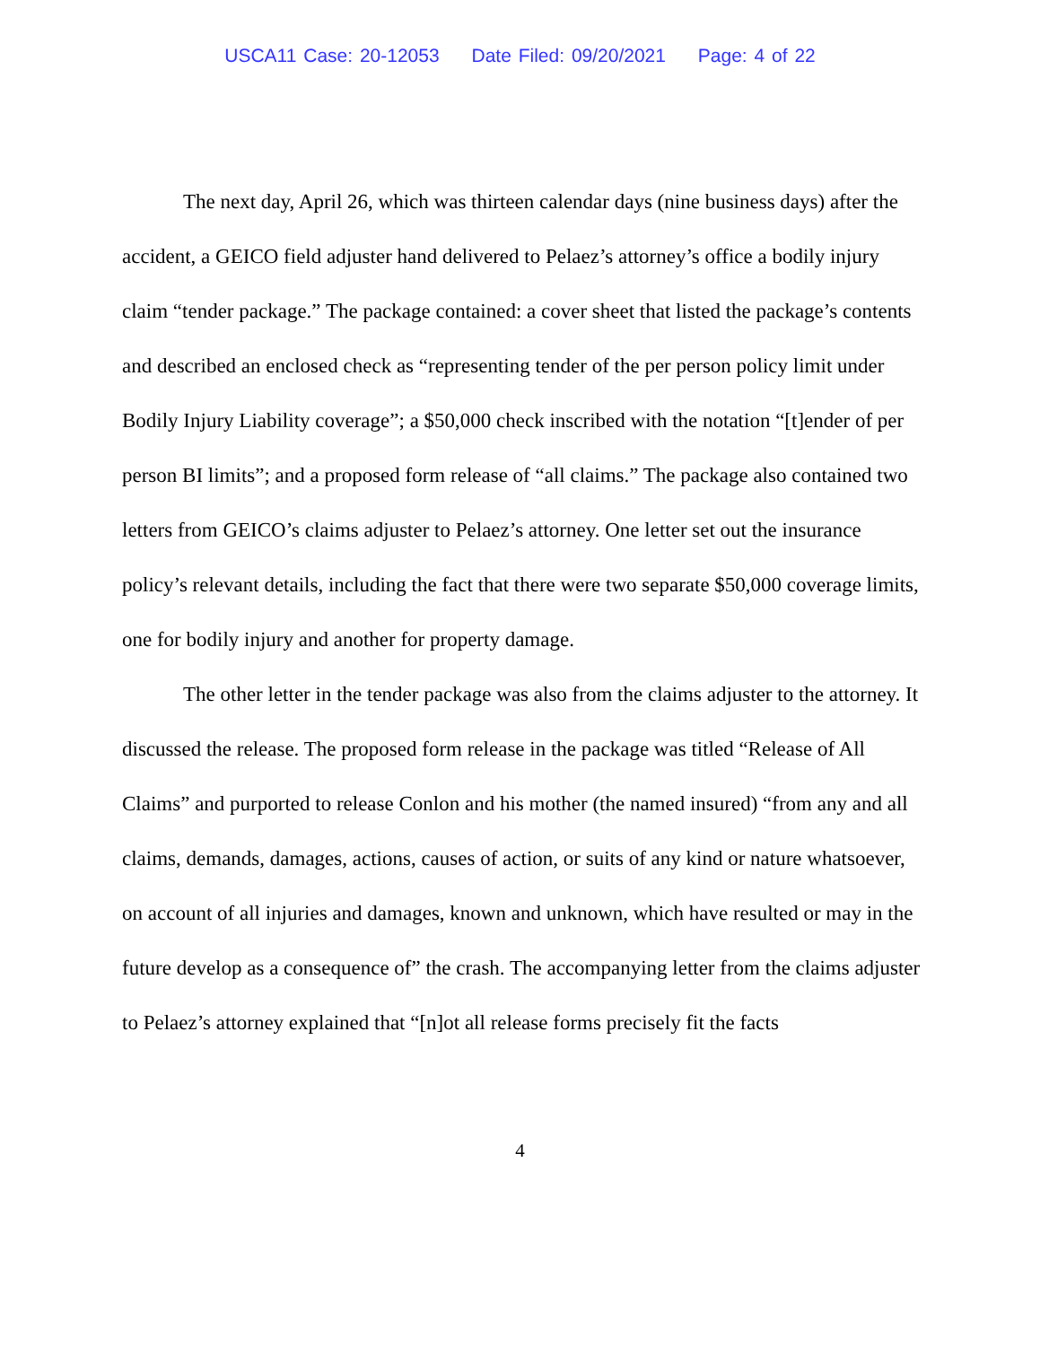USCA11 Case: 20-12053 Date Filed: 09/20/2021 Page: 4 of 22
The next day, April 26, which was thirteen calendar days (nine business days) after the accident, a GEICO field adjuster hand delivered to Pelaez’s attorney’s office a bodily injury claim “tender package.” The package contained: a cover sheet that listed the package’s contents and described an enclosed check as “representing tender of the per person policy limit under Bodily Injury Liability coverage”; a $50,000 check inscribed with the notation “[t]ender of per person BI limits”; and a proposed form release of “all claims.” The package also contained two letters from GEICO’s claims adjuster to Pelaez’s attorney. One letter set out the insurance policy’s relevant details, including the fact that there were two separate $50,000 coverage limits, one for bodily injury and another for property damage.
The other letter in the tender package was also from the claims adjuster to the attorney. It discussed the release. The proposed form release in the package was titled “Release of All Claims” and purported to release Conlon and his mother (the named insured) “from any and all claims, demands, damages, actions, causes of action, or suits of any kind or nature whatsoever, on account of all injuries and damages, known and unknown, which have resulted or may in the future develop as a consequence of” the crash. The accompanying letter from the claims adjuster to Pelaez’s attorney explained that “[n]ot all release forms precisely fit the facts
4